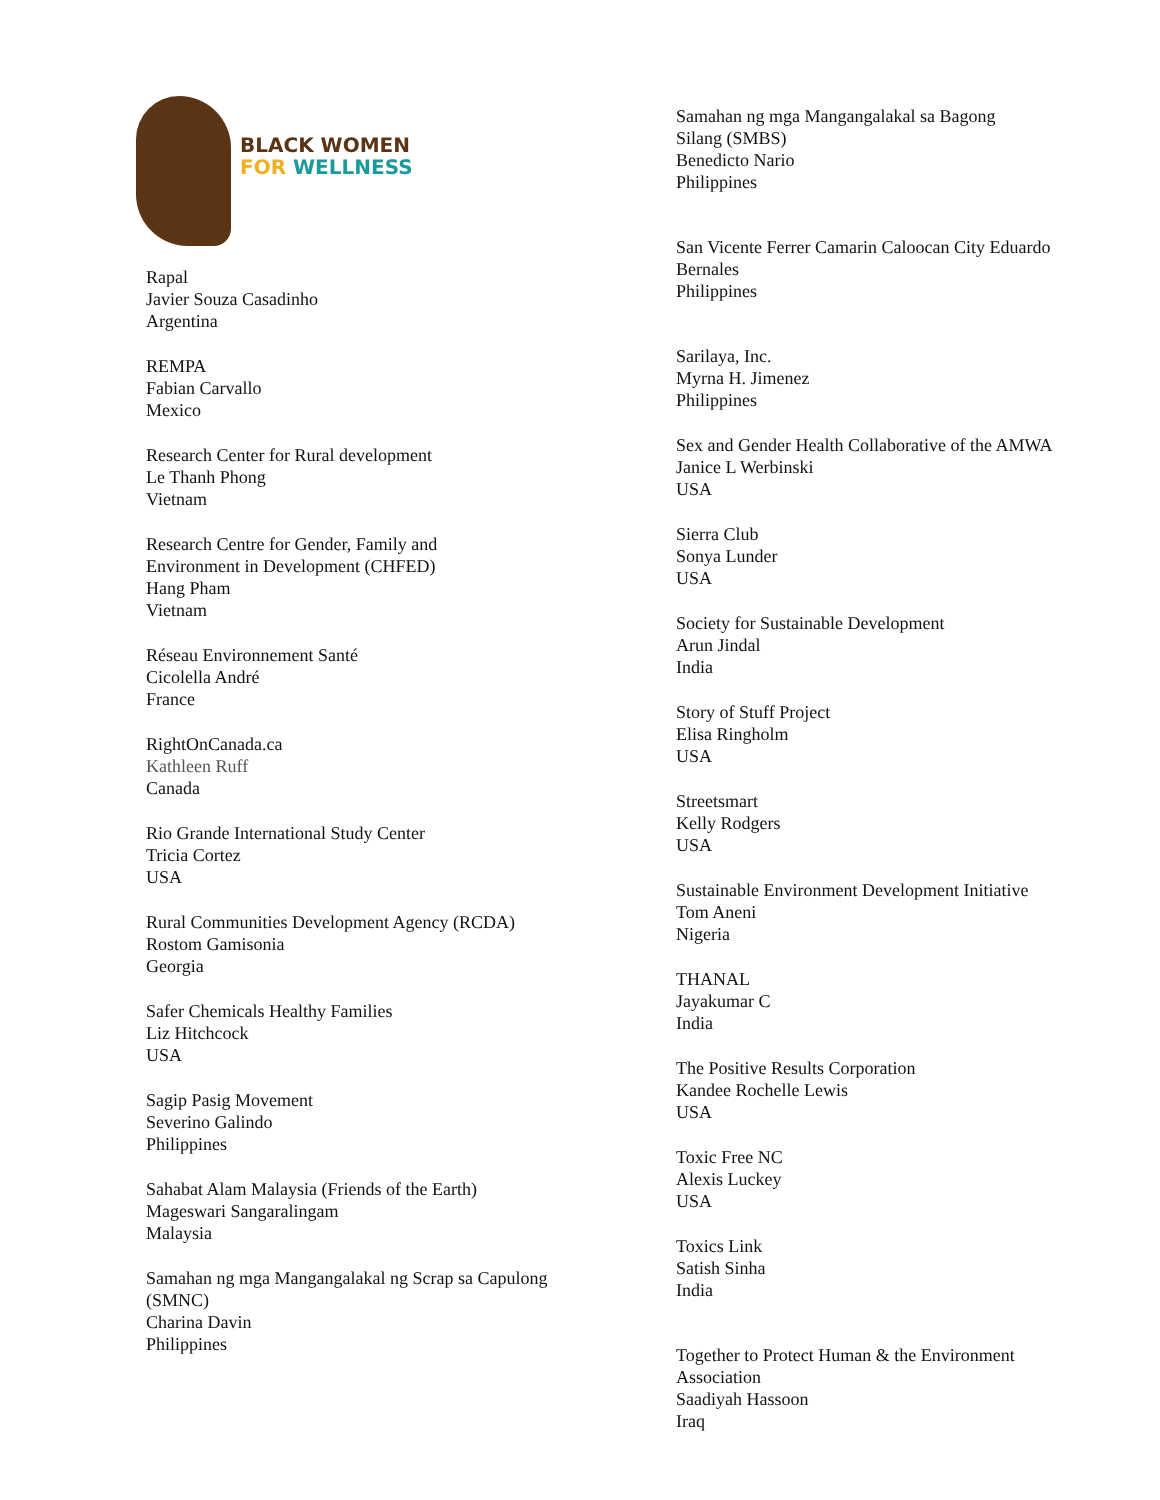BLACK WOMEN
FOR WELLNESS
Rapal
Javier Souza Casadinho
Argentina
REMPA
Fabian Carvallo
Mexico
Research Center for Rural development
Le Thanh Phong
Vietnam
Research Centre for Gender, Family and
Environment in Development (CHFED)
Hang Pham
Vietnam
Réseau Environnement Santé
Cicolella André
France
RightOnCanada.ca
Kathleen Ruff
Canada
Rio Grande International Study Center
Tricia Cortez
USA
Rural Communities Development Agency (RCDA)
Rostom Gamisonia
Georgia
Safer Chemicals Healthy Families
Liz Hitchcock
USA
Sagip Pasig Movement
Severino Galindo
Philippines
Sahabat Alam Malaysia (Friends of the Earth)
Mageswari Sangaralingam
Malaysia
Samahan ng mga Mangangalakal ng Scrap sa Capulong
(SMNC)
Charina Davin
Philippines
Samahan ng mga Mangangalakal sa Bagong
Silang (SMBS)
Benedicto Nario
Philippines
San Vicente Ferrer Camarin Caloocan City Eduardo
Bernales
Philippines
Sarilaya, Inc.
Myrna H. Jimenez
Philippines
Sex and Gender Health Collaborative of the AMWA
Janice L Werbinski
USA
Sierra Club
Sonya Lunder
USA
Society for Sustainable Development
Arun Jindal
India
Story of Stuff Project
Elisa Ringholm
USA
Streetsmart
Kelly Rodgers
USA
Sustainable Environment Development Initiative
Tom Aneni
Nigeria
THANAL
Jayakumar C
India
The Positive Results Corporation
Kandee Rochelle Lewis
USA
Toxic Free NC
Alexis Luckey
USA
Toxics Link
Satish Sinha
India
Together to Protect Human & the Environment
Association
Saadiyah Hassoon
Iraq